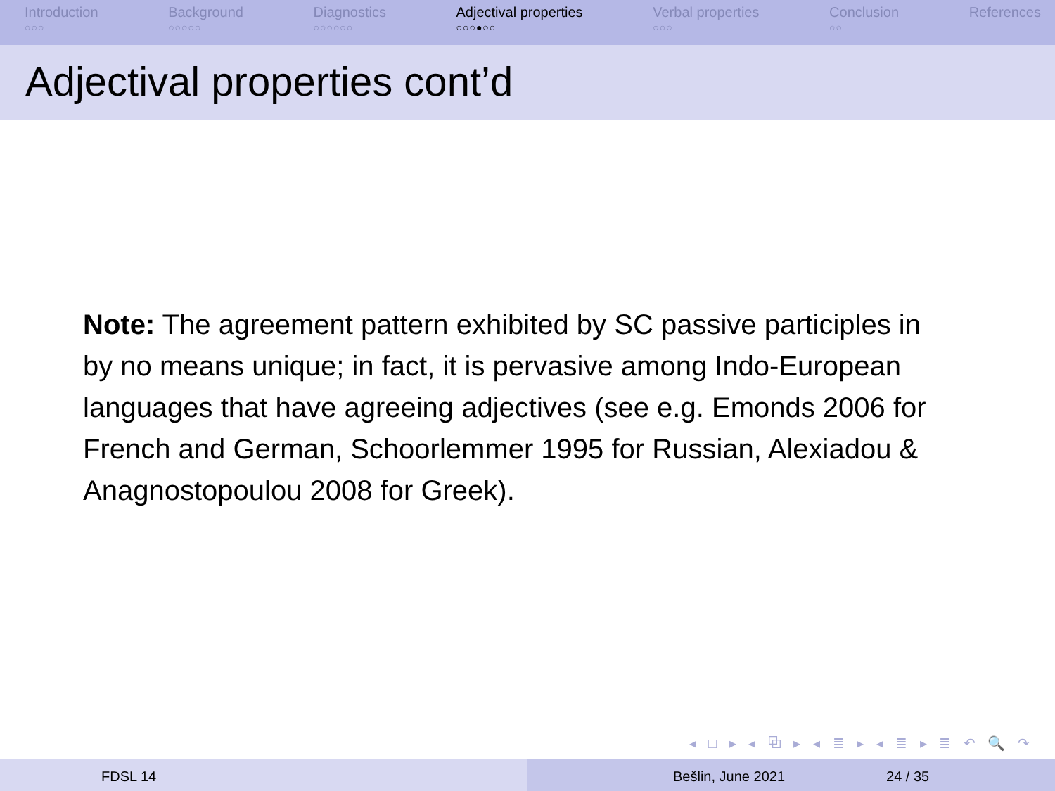Introduction
○○○
Background
○○○○○
Diagnostics
○○○○○○
Adjectival properties
○○○●○○
Verbal properties
○○○
Conclusion
○○
References
Adjectival properties cont’d
Note: The agreement pattern exhibited by SC passive participles in by no means unique; in fact, it is pervasive among Indo-European languages that have agreeing adjectives (see e.g. Emonds 2006 for French and German, Schoorlemmer 1995 for Russian, Alexiadou & Anagnostopoulou 2008 for Greek).
◂ □ ▸ ◂ ⧉ ▸ ◂ ≣ ▸ ◂ ≣ ▸ ≣ ↶ 🔍 ↷
FDSL 14 Bešlin, June 2021 24 / 35